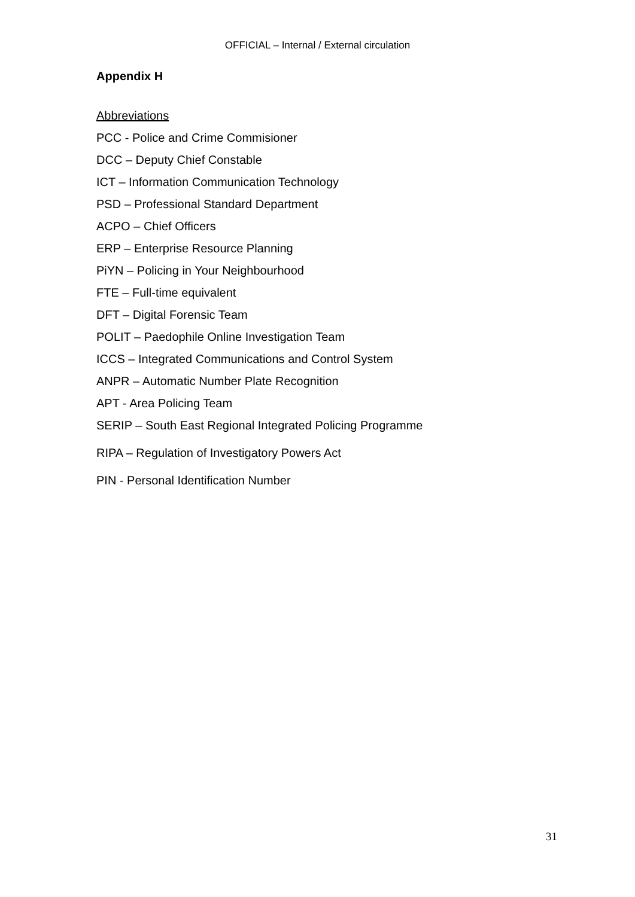OFFICIAL – Internal / External circulation
Appendix H
Abbreviations
PCC - Police and Crime Commisioner
DCC – Deputy Chief Constable
ICT – Information Communication Technology
PSD – Professional Standard Department
ACPO – Chief Officers
ERP – Enterprise Resource Planning
PiYN – Policing in Your Neighbourhood
FTE – Full-time equivalent
DFT – Digital Forensic Team
POLIT – Paedophile Online Investigation Team
ICCS – Integrated Communications and Control System
ANPR – Automatic Number Plate Recognition
APT - Area Policing Team
SERIP – South East Regional Integrated Policing Programme
RIPA – Regulation of Investigatory Powers Act
PIN - Personal Identification Number
31